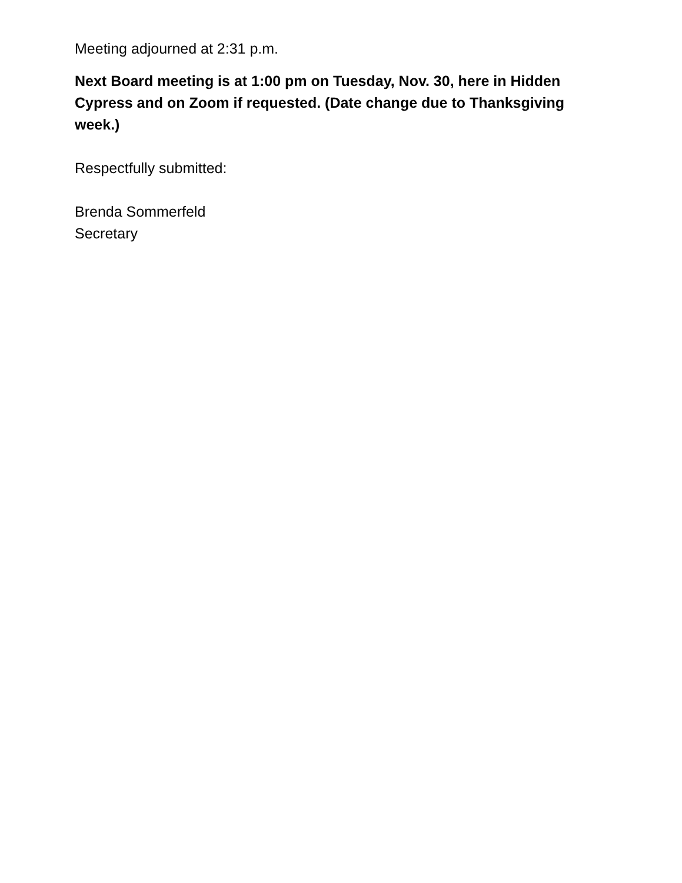Meeting adjourned at 2:31 p.m.
Next Board meeting is at 1:00 pm on Tuesday, Nov. 30, here in Hidden Cypress and on Zoom if requested. (Date change due to Thanksgiving week.)
Respectfully submitted:
Brenda Sommerfeld
Secretary